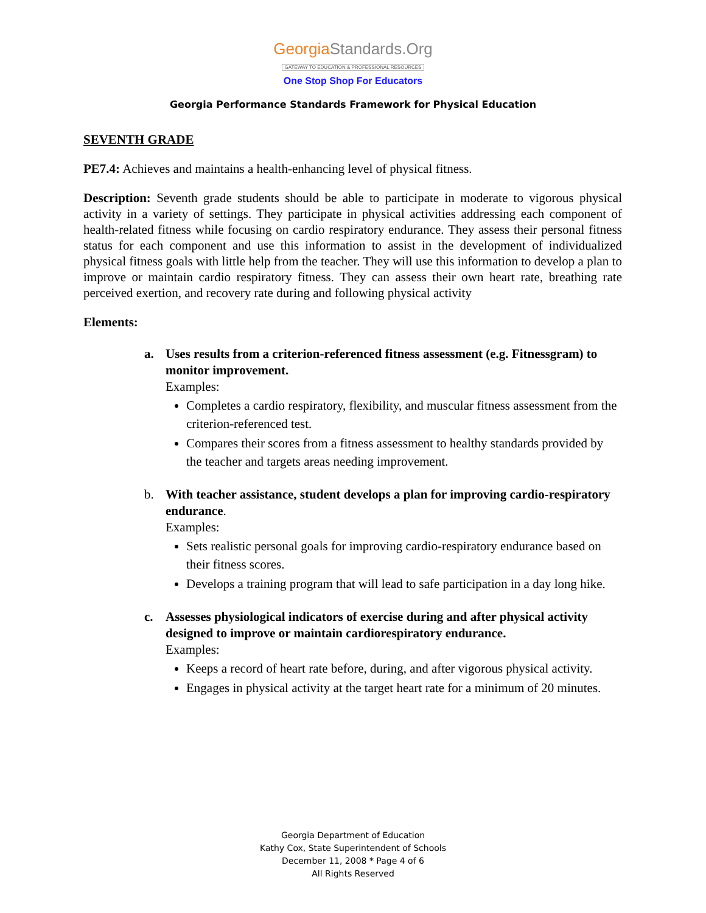GeorgiaStandards.Org
GATEWAY TO EDUCATION & PROFESSIONAL RESOURCES
One Stop Shop For Educators
Georgia Performance Standards Framework for Physical Education
SEVENTH GRADE
PE7.4: Achieves and maintains a health-enhancing level of physical fitness.
Description: Seventh grade students should be able to participate in moderate to vigorous physical activity in a variety of settings. They participate in physical activities addressing each component of health-related fitness while focusing on cardio respiratory endurance. They assess their personal fitness status for each component and use this information to assist in the development of individualized physical fitness goals with little help from the teacher. They will use this information to develop a plan to improve or maintain cardio respiratory fitness. They can assess their own heart rate, breathing rate perceived exertion, and recovery rate during and following physical activity
Elements:
a. Uses results from a criterion-referenced fitness assessment (e.g. Fitnessgram) to monitor improvement.
Examples:
Completes a cardio respiratory, flexibility, and muscular fitness assessment from the criterion-referenced test.
Compares their scores from a fitness assessment to healthy standards provided by the teacher and targets areas needing improvement.
b. With teacher assistance, student develops a plan for improving cardio-respiratory endurance.
Examples:
Sets realistic personal goals for improving cardio-respiratory endurance based on their fitness scores.
Develops a training program that will lead to safe participation in a day long hike.
c. Assesses physiological indicators of exercise during and after physical activity designed to improve or maintain cardiorespiratory endurance.
Examples:
Keeps a record of heart rate before, during, and after vigorous physical activity.
Engages in physical activity at the target heart rate for a minimum of 20 minutes.
Georgia Department of Education
Kathy Cox, State Superintendent of Schools
December 11, 2008 * Page 4 of 6
All Rights Reserved